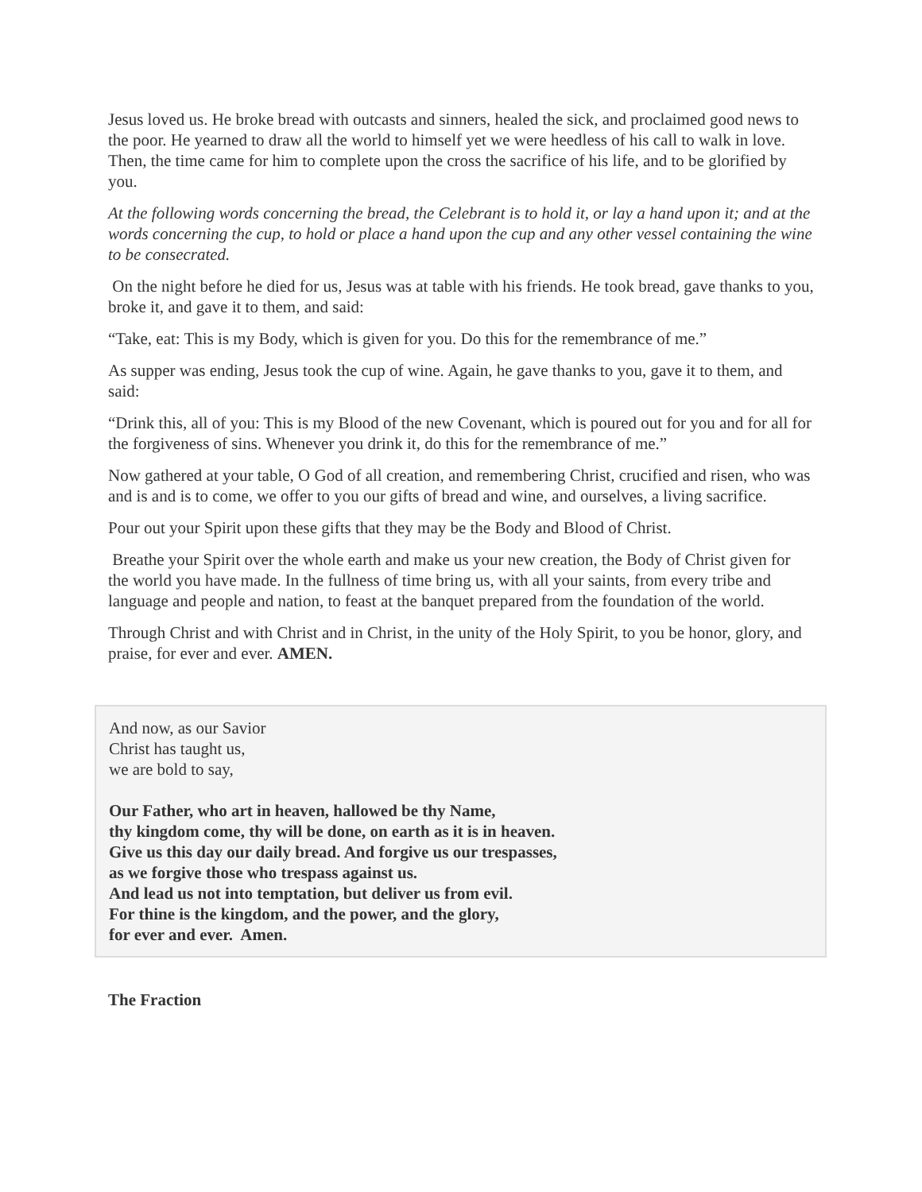Jesus loved us. He broke bread with outcasts and sinners, healed the sick, and proclaimed good news to the poor. He yearned to draw all the world to himself yet we were heedless of his call to walk in love. Then, the time came for him to complete upon the cross the sacrifice of his life, and to be glorified by you.
At the following words concerning the bread, the Celebrant is to hold it, or lay a hand upon it; and at the words concerning the cup, to hold or place a hand upon the cup and any other vessel containing the wine to be consecrated.
On the night before he died for us, Jesus was at table with his friends. He took bread, gave thanks to you, broke it, and gave it to them, and said:
“Take, eat: This is my Body, which is given for you. Do this for the remembrance of me.”
As supper was ending, Jesus took the cup of wine. Again, he gave thanks to you, gave it to them, and said:
“Drink this, all of you: This is my Blood of the new Covenant, which is poured out for you and for all for the forgiveness of sins. Whenever you drink it, do this for the remembrance of me.”
Now gathered at your table, O God of all creation, and remembering Christ, crucified and risen, who was and is and is to come, we offer to you our gifts of bread and wine, and ourselves, a living sacrifice.
Pour out your Spirit upon these gifts that they may be the Body and Blood of Christ.
Breathe your Spirit over the whole earth and make us your new creation, the Body of Christ given for the world you have made. In the fullness of time bring us, with all your saints, from every tribe and language and people and nation, to feast at the banquet prepared from the foundation of the world.
Through Christ and with Christ and in Christ, in the unity of the Holy Spirit, to you be honor, glory, and praise, for ever and ever. AMEN.
And now, as our Savior
Christ has taught us,
we are bold to say,
Our Father, who art in heaven, hallowed be thy Name,
thy kingdom come, thy will be done, on earth as it is in heaven.
Give us this day our daily bread. And forgive us our trespasses,
as we forgive those who trespass against us.
And lead us not into temptation, but deliver us from evil.
For thine is the kingdom, and the power, and the glory,
for ever and ever. Amen.
The Fraction